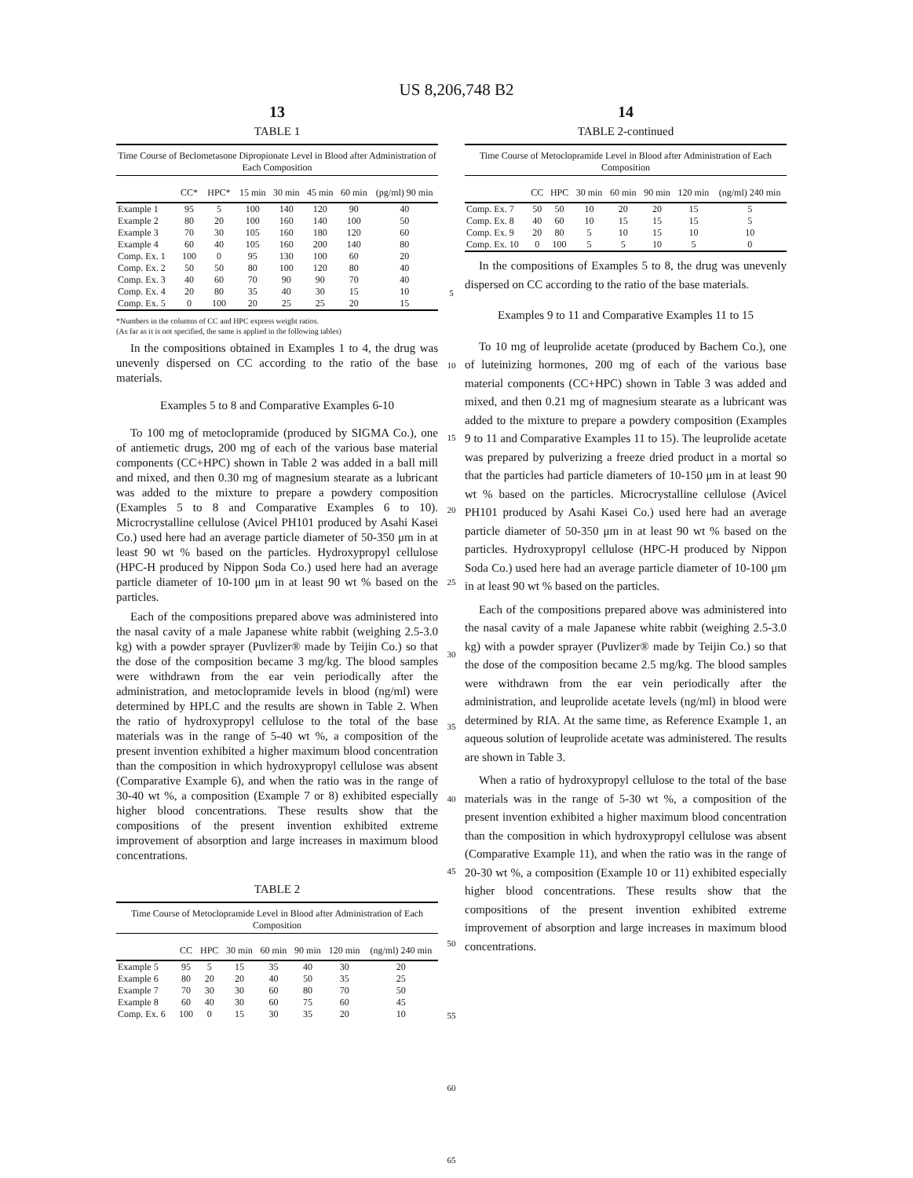US 8,206,748 B2
13
TABLE 1
| Time Course of Beclometasone Dipropionate Level in Blood after Administration of Each Composition | | | | | | | |
| --- | --- | --- | --- | --- | --- | --- | --- |
| | CC* | HPC* | 15 min | 30 min | 45 min | 60 min | (pg/ml) 90 min |
| Example 1 | 95 | 5 | 100 | 140 | 120 | 90 | 40 |
| Example 2 | 80 | 20 | 100 | 160 | 140 | 100 | 50 |
| Example 3 | 70 | 30 | 105 | 160 | 180 | 120 | 60 |
| Example 4 | 60 | 40 | 105 | 160 | 200 | 140 | 80 |
| Comp. Ex. 1 | 100 | 0 | 95 | 130 | 100 | 60 | 20 |
| Comp. Ex. 2 | 50 | 50 | 80 | 100 | 120 | 80 | 40 |
| Comp. Ex. 3 | 40 | 60 | 70 | 90 | 90 | 70 | 40 |
| Comp. Ex. 4 | 20 | 80 | 35 | 40 | 30 | 15 | 10 |
| Comp. Ex. 5 | 0 | 100 | 20 | 25 | 25 | 20 | 15 |
*Numbers in the columns of CC and HPC express weight ratios.
(As far as it is not specified, the same is applied in the following tables)
In the compositions obtained in Examples 1 to 4, the drug was unevenly dispersed on CC according to the ratio of the base materials.
Examples 5 to 8 and Comparative Examples 6-10
To 100 mg of metoclopramide (produced by SIGMA Co.), one of antiemetic drugs, 200 mg of each of the various base material components (CC+HPC) shown in Table 2 was added in a ball mill and mixed, and then 0.30 mg of magnesium stearate as a lubricant was added to the mixture to prepare a powdery composition (Examples 5 to 8 and Comparative Examples 6 to 10). Microcrystalline cellulose (Avicel PH101 produced by Asahi Kasei Co.) used here had an average particle diameter of 50-350 μm in at least 90 wt % based on the particles. Hydroxypropyl cellulose (HPC-H produced by Nippon Soda Co.) used here had an average particle diameter of 10-100 μm in at least 90 wt % based on the particles.
Each of the compositions prepared above was administered into the nasal cavity of a male Japanese white rabbit (weighing 2.5-3.0 kg) with a powder sprayer (Puvlizer® made by Teijin Co.) so that the dose of the composition became 3 mg/kg. The blood samples were withdrawn from the ear vein periodically after the administration, and metoclopramide levels in blood (ng/ml) were determined by HPLC and the results are shown in Table 2. When the ratio of hydroxypropyl cellulose to the total of the base materials was in the range of 5-40 wt %, a composition of the present invention exhibited a higher maximum blood concentration than the composition in which hydroxypropyl cellulose was absent (Comparative Example 6), and when the ratio was in the range of 30-40 wt %, a composition (Example 7 or 8) exhibited especially higher blood concentrations. These results show that the compositions of the present invention exhibited extreme improvement of absorption and large increases in maximum blood concentrations.
TABLE 2
| Time Course of Metoclopramide Level in Blood after Administration of Each Composition | | | | | | | |
| --- | --- | --- | --- | --- | --- | --- | --- |
| | CC | HPC | 30 min | 60 min | 90 min | 120 min | (ng/ml) 240 min |
| Example 5 | 95 | 5 | 15 | 35 | 40 | 30 | 20 |
| Example 6 | 80 | 20 | 20 | 40 | 50 | 35 | 25 |
| Example 7 | 70 | 30 | 30 | 60 | 80 | 70 | 50 |
| Example 8 | 60 | 40 | 30 | 60 | 75 | 60 | 45 |
| Comp. Ex. 6 | 100 | 0 | 15 | 30 | 35 | 20 | 10 |
5
10
15
20
25
30
35
40
45
50
55
60
65
14
TABLE 2-continued
| Time Course of Metoclopramide Level in Blood after Administration of Each Composition | | | | | | | |
| --- | --- | --- | --- | --- | --- | --- | --- |
| | CC | HPC | 30 min | 60 min | 90 min | 120 min | (ng/ml) 240 min |
| Comp. Ex. 7 | 50 | 50 | 10 | 20 | 20 | 15 | 5 |
| Comp. Ex. 8 | 40 | 60 | 10 | 15 | 15 | 15 | 5 |
| Comp. Ex. 9 | 20 | 80 | 5 | 10 | 15 | 10 | 10 |
| Comp. Ex. 10 | 0 | 100 | 5 | 5 | 10 | 5 | 0 |
In the compositions of Examples 5 to 8, the drug was unevenly dispersed on CC according to the ratio of the base materials.
Examples 9 to 11 and Comparative Examples 11 to 15
To 10 mg of leuprolide acetate (produced by Bachem Co.), one of luteinizing hormones, 200 mg of each of the various base material components (CC+HPC) shown in Table 3 was added and mixed, and then 0.21 mg of magnesium stearate as a lubricant was added to the mixture to prepare a powdery composition (Examples 9 to 11 and Comparative Examples 11 to 15). The leuprolide acetate was prepared by pulverizing a freeze dried product in a mortal so that the particles had particle diameters of 10-150 μm in at least 90 wt % based on the particles. Microcrystalline cellulose (Avicel PH101 produced by Asahi Kasei Co.) used here had an average particle diameter of 50-350 μm in at least 90 wt % based on the particles. Hydroxypropyl cellulose (HPC-H produced by Nippon Soda Co.) used here had an average particle diameter of 10-100 μm in at least 90 wt % based on the particles.
Each of the compositions prepared above was administered into the nasal cavity of a male Japanese white rabbit (weighing 2.5-3.0 kg) with a powder sprayer (Puvlizer® made by Teijin Co.) so that the dose of the composition became 2.5 mg/kg. The blood samples were withdrawn from the ear vein periodically after the administration, and leuprolide acetate levels (ng/ml) in blood were determined by RIA. At the same time, as Reference Example 1, an aqueous solution of leuprolide acetate was administered. The results are shown in Table 3.
When a ratio of hydroxypropyl cellulose to the total of the base materials was in the range of 5-30 wt %, a composition of the present invention exhibited a higher maximum blood concentration than the composition in which hydroxypropyl cellulose was absent (Comparative Example 11), and when the ratio was in the range of 20-30 wt %, a composition (Example 10 or 11) exhibited especially higher blood concentrations. These results show that the compositions of the present invention exhibited extreme improvement of absorption and large increases in maximum blood concentrations.